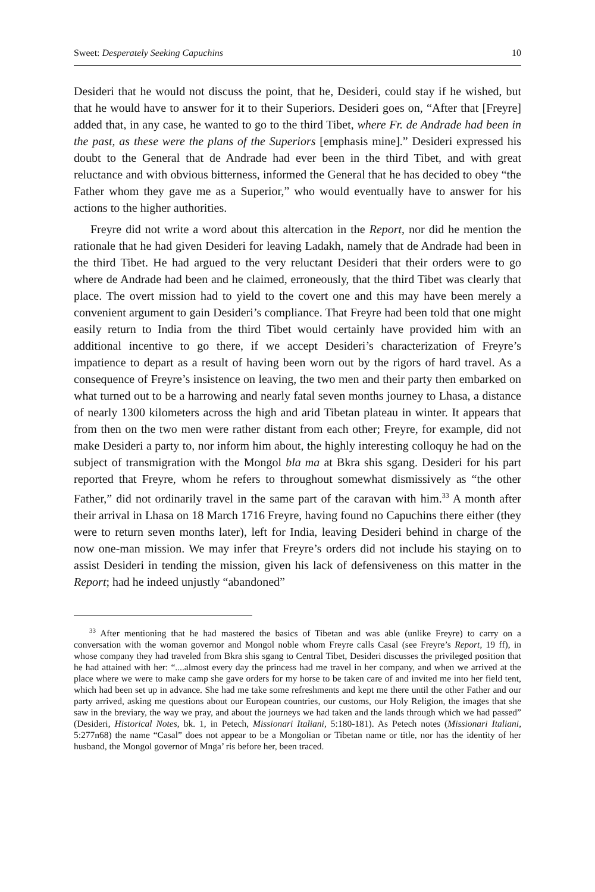Sweet: Desperately Seeking Capuchins 10
Desideri that he would not discuss the point, that he, Desideri, could stay if he wished, but that he would have to answer for it to their Superiors. Desideri goes on, “After that [Freyre] added that, in any case, he wanted to go to the third Tibet, where Fr. de Andrade had been in the past, as these were the plans of the Superiors [emphasis mine].” Desideri expressed his doubt to the General that de Andrade had ever been in the third Tibet, and with great reluctance and with obvious bitterness, informed the General that he has decided to obey “the Father whom they gave me as a Superior,” who would eventually have to answer for his actions to the higher authorities.
Freyre did not write a word about this altercation in the Report, nor did he mention the rationale that he had given Desideri for leaving Ladakh, namely that de Andrade had been in the third Tibet. He had argued to the very reluctant Desideri that their orders were to go where de Andrade had been and he claimed, erroneously, that the third Tibet was clearly that place. The overt mission had to yield to the covert one and this may have been merely a convenient argument to gain Desideri’s compliance. That Freyre had been told that one might easily return to India from the third Tibet would certainly have provided him with an additional incentive to go there, if we accept Desideri’s characterization of Freyre’s impatience to depart as a result of having been worn out by the rigors of hard travel. As a consequence of Freyre’s insistence on leaving, the two men and their party then embarked on what turned out to be a harrowing and nearly fatal seven months journey to Lhasa, a distance of nearly 1300 kilometers across the high and arid Tibetan plateau in winter. It appears that from then on the two men were rather distant from each other; Freyre, for example, did not make Desideri a party to, nor inform him about, the highly interesting colloquy he had on the subject of transmigration with the Mongol bla ma at Bkra shis sgang. Desideri for his part reported that Freyre, whom he refers to throughout somewhat dismissively as “the other Father,” did not ordinarily travel in the same part of the caravan with him.<sup>33</sup> A month after their arrival in Lhasa on 18 March 1716 Freyre, having found no Capuchins there either (they were to return seven months later), left for India, leaving Desideri behind in charge of the now one-man mission. We may infer that Freyre’s orders did not include his staying on to assist Desideri in tending the mission, given his lack of defensiveness on this matter in the Report; had he indeed unjustly “abandoned”
<sup>33</sup> After mentioning that he had mastered the basics of Tibetan and was able (unlike Freyre) to carry on a conversation with the woman governor and Mongol noble whom Freyre calls Casal (see Freyre’s Report, 19 ff), in whose company they had traveled from Bkra shis sgang to Central Tibet, Desideri discusses the privileged position that he had attained with her: “....almost every day the princess had me travel in her company, and when we arrived at the place where we were to make camp she gave orders for my horse to be taken care of and invited me into her field tent, which had been set up in advance. She had me take some refreshments and kept me there until the other Father and our party arrived, asking me questions about our European countries, our customs, our Holy Religion, the images that she saw in the breviary, the way we pray, and about the journeys we had taken and the lands through which we had passed” (Desideri, Historical Notes, bk. 1, in Petech, Missionari Italiani, 5:180-181). As Petech notes (Missionari Italiani, 5:277n68) the name “Casal” does not appear to be a Mongolian or Tibetan name or title, nor has the identity of her husband, the Mongol governor of Mnga’ ris before her, been traced.